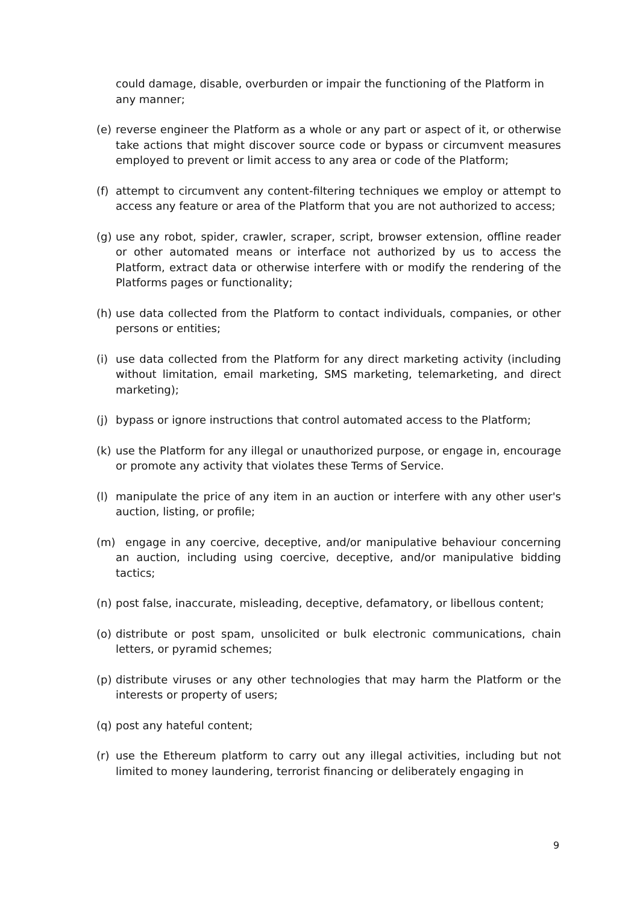could damage, disable, overburden or impair the functioning of the Platform in any manner;
(e) reverse engineer the Platform as a whole or any part or aspect of it, or otherwise take actions that might discover source code or bypass or circumvent measures employed to prevent or limit access to any area or code of the Platform;
(f) attempt to circumvent any content-filtering techniques we employ or attempt to access any feature or area of the Platform that you are not authorized to access;
(g) use any robot, spider, crawler, scraper, script, browser extension, offline reader or other automated means or interface not authorized by us to access the Platform, extract data or otherwise interfere with or modify the rendering of the Platforms pages or functionality;
(h) use data collected from the Platform to contact individuals, companies, or other persons or entities;
(i) use data collected from the Platform for any direct marketing activity (including without limitation, email marketing, SMS marketing, telemarketing, and direct marketing);
(j) bypass or ignore instructions that control automated access to the Platform;
(k) use the Platform for any illegal or unauthorized purpose, or engage in, encourage or promote any activity that violates these Terms of Service.
(l) manipulate the price of any item in an auction or interfere with any other user's auction, listing, or profile;
(m) engage in any coercive, deceptive, and/or manipulative behaviour concerning an auction, including using coercive, deceptive, and/or manipulative bidding tactics;
(n) post false, inaccurate, misleading, deceptive, defamatory, or libellous content;
(o) distribute or post spam, unsolicited or bulk electronic communications, chain letters, or pyramid schemes;
(p) distribute viruses or any other technologies that may harm the Platform or the interests or property of users;
(q) post any hateful content;
(r) use the Ethereum platform to carry out any illegal activities, including but not limited to money laundering, terrorist financing or deliberately engaging in
9